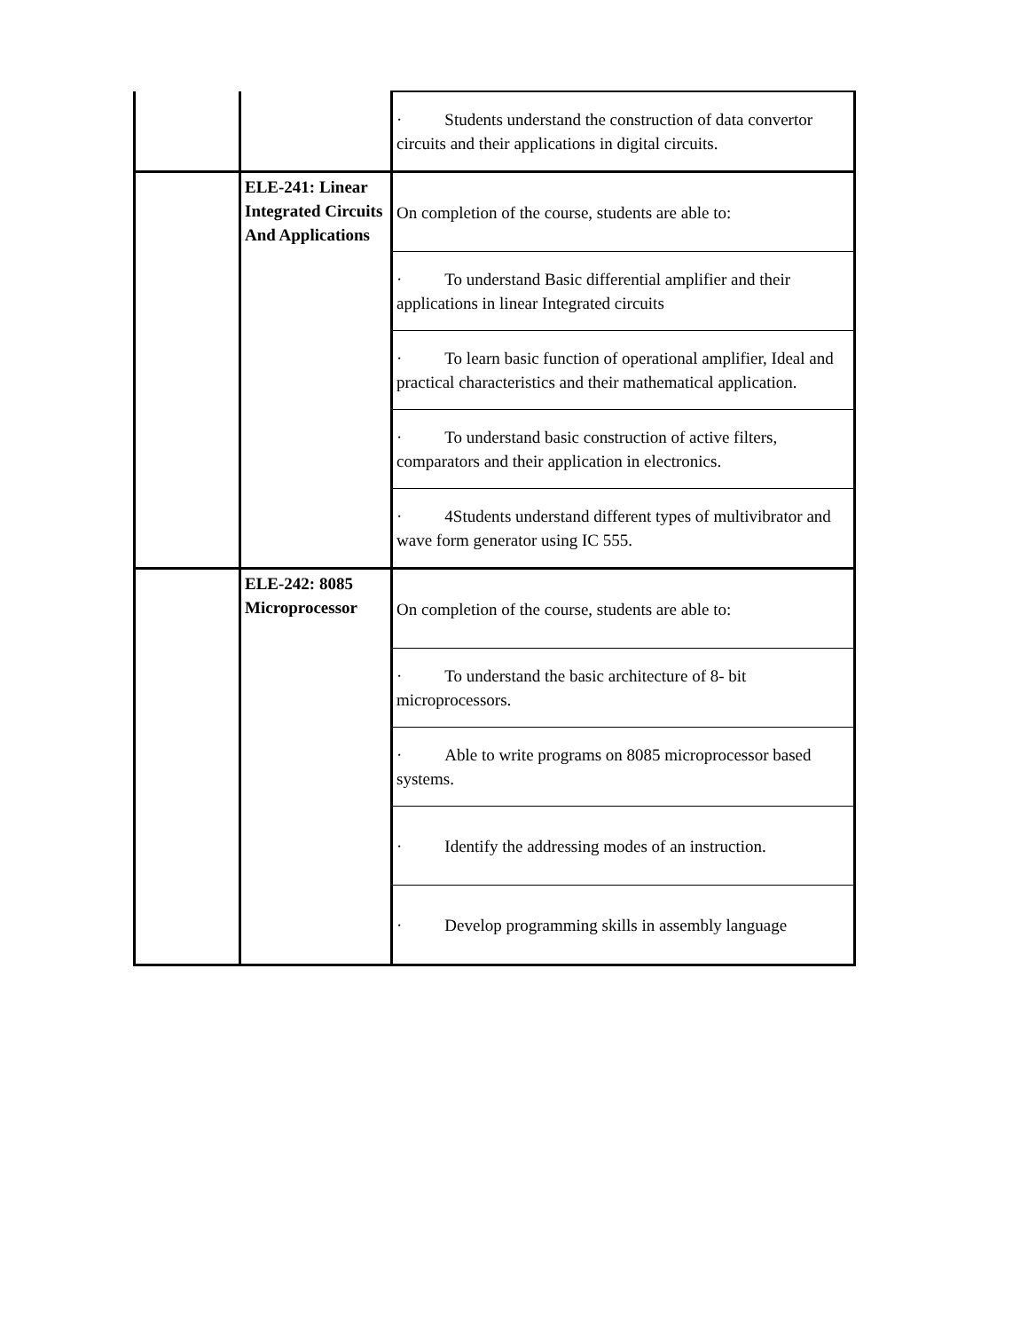| | | · Students understand the construction of data convertor circuits and their applications in digital circuits. |
| | ELE-241: Linear Integrated Circuits And Applications | On completion of the course, students are able to: |
| | | · To understand Basic differential amplifier and their applications in linear Integrated circuits |
| | | · To learn basic function of operational amplifier, Ideal and practical characteristics and their mathematical application. |
| | | · To understand basic construction of active filters, comparators and their application in electronics. |
| | | · 4Students understand different types of multivibrator and wave form generator using IC 555. |
| | ELE-242: 8085 Microprocessor | On completion of the course, students are able to: |
| | | · To understand the basic architecture of 8- bit microprocessors. |
| | | · Able to write programs on 8085 microprocessor based systems. |
| | | · Identify the addressing modes of an instruction. |
| | | · Develop programming skills in assembly language |